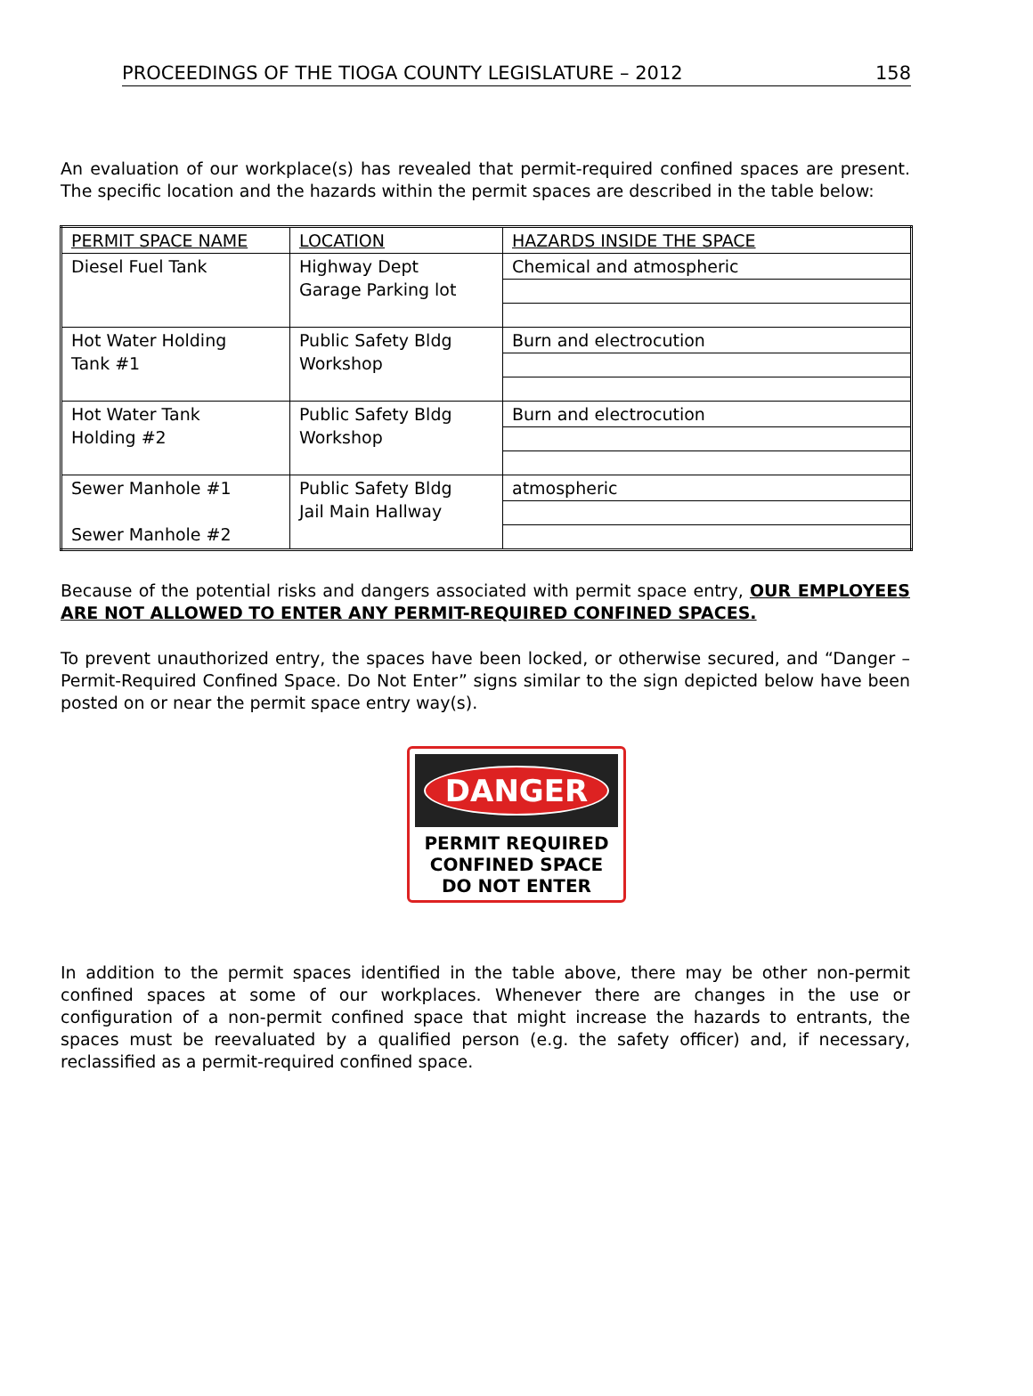PROCEEDINGS OF THE TIOGA COUNTY LEGISLATURE – 2012 158
An evaluation of our workplace(s) has revealed that permit-required confined spaces are present. The specific location and the hazards within the permit spaces are described in the table below:
| PERMIT SPACE NAME | LOCATION | HAZARDS INSIDE THE SPACE |
| Diesel Fuel Tank | Highway Dept Garage Parking lot | Chemical and atmospheric |
| Hot Water Holding Tank #1 | Public Safety Bldg Workshop | Burn and electrocution |
| Hot Water Tank Holding #2 | Public Safety Bldg Workshop | Burn and electrocution |
| Sewer Manhole #1 Sewer Manhole #2 | Public Safety Bldg Jail Main Hallway | atmospheric |
Because of the potential risks and dangers associated with permit space entry, OUR EMPLOYEES ARE NOT ALLOWED TO ENTER ANY PERMIT-REQUIRED CONFINED SPACES.
To prevent unauthorized entry, the spaces have been locked, or otherwise secured, and “Danger – Permit-Required Confined Space. Do Not Enter” signs similar to the sign depicted below have been posted on or near the permit space entry way(s).
DANGER
PERMIT REQUIRED
CONFINED SPACE
DO NOT ENTER
In addition to the permit spaces identified in the table above, there may be other non-permit confined spaces at some of our workplaces. Whenever there are changes in the use or configuration of a non-permit confined space that might increase the hazards to entrants, the spaces must be reevaluated by a qualified person (e.g. the safety officer) and, if necessary, reclassified as a permit-required confined space.